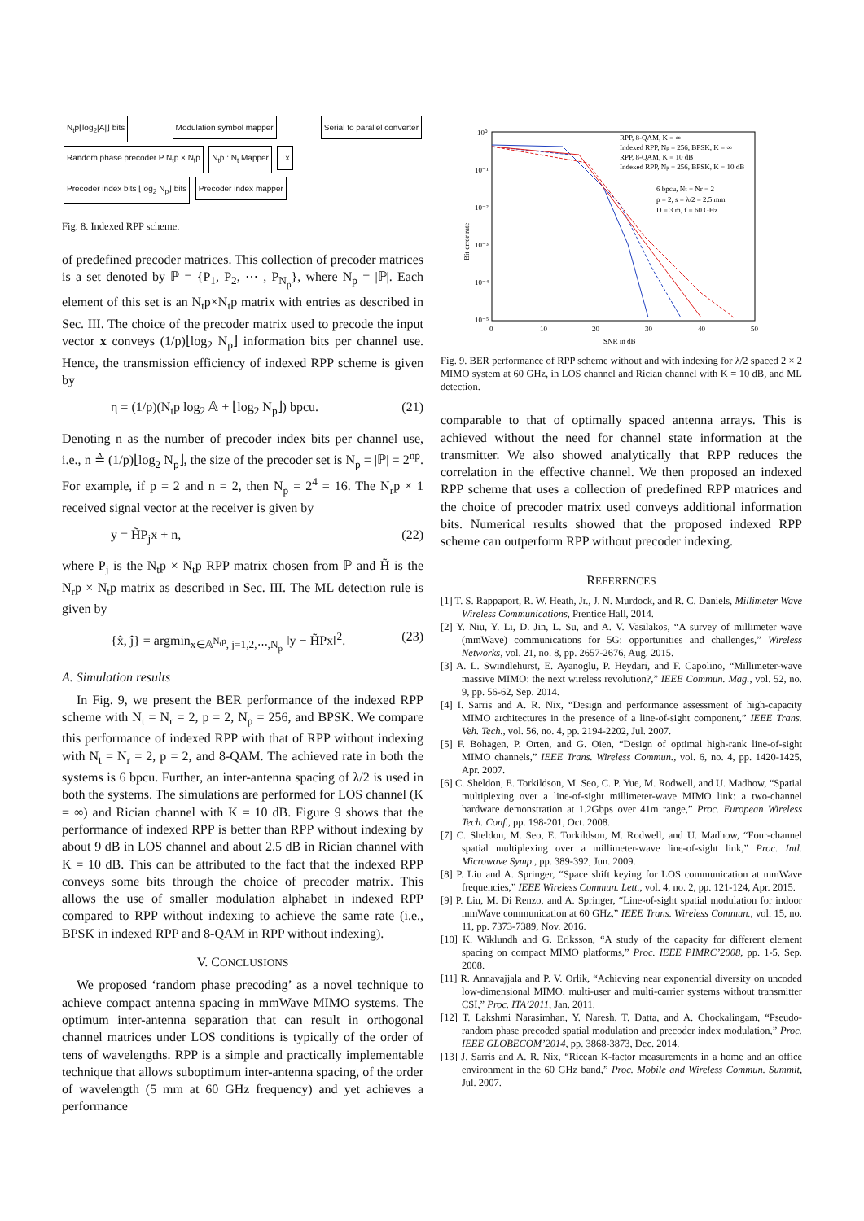N<sub>t</sub>p⌊log<sub>2</sub>|A|⌋ bits Modulation symbol mapper Serial to parallel converter Random phase precoder P N<sub>t</sub>p × N<sub>t</sub>p N<sub>t</sub>p : N<sub>t</sub> Mapper Tx
Precoder index bits ⌊log<sub>2</sub> N<sub>p</sub>⌋ bits Precoder index mapper
Fig. 8. Indexed RPP scheme.
of predefined precoder matrices. This collection of precoder matrices is a set denoted by ℙ = {P<sub>1</sub>, P<sub>2</sub>, ⋯ , P<sub>N<sub>p</sub></sub>}, where N<sub>p</sub> = |ℙ|. Each element of this set is an N<sub>t</sub>p×N<sub>t</sub>p matrix with entries as described in Sec. III. The choice of the precoder matrix used to precode the input vector x conveys (1/p)⌊log<sub>2</sub> N<sub>p</sub>⌋ information bits per channel use. Hence, the transmission efficiency of indexed RPP scheme is given by
η = (1/p)(N<sub>t</sub>p log<sub>2</sub> 𝔸 + ⌊log<sub>2</sub> N<sub>p</sub>⌋) bpcu. (21)
Denoting n as the number of precoder index bits per channel use, i.e., n ≜ (1/p)⌊log<sub>2</sub> N<sub>p</sub>⌋, the size of the precoder set is N<sub>p</sub> = |ℙ| = 2<sup>np</sup>. For example, if p = 2 and n = 2, then N<sub>p</sub> = 2<sup>4</sup> = 16. The N<sub>r</sub>p × 1 received signal vector at the receiver is given by
y = H̃P<sub>j</sub>x + n, (22)
where P<sub>j</sub> is the N<sub>t</sub>p × N<sub>t</sub>p RPP matrix chosen from ℙ and H̃ is the N<sub>r</sub>p × N<sub>t</sub>p matrix as described in Sec. III. The ML detection rule is given by
{x̂, ĵ} = argmin<sub>x∈𝔸<sup>N<sub>t</sub>p</sup>, j=1,2,⋯,N<sub>p</sub></sub> ‖y − H̃Px‖<sup>2</sup>. (23)
A. Simulation results
In Fig. 9, we present the BER performance of the indexed RPP scheme with N<sub>t</sub> = N<sub>r</sub> = 2, p = 2, N<sub>p</sub> = 256, and BPSK. We compare this performance of indexed RPP with that of RPP without indexing with N<sub>t</sub> = N<sub>r</sub> = 2, p = 2, and 8-QAM. The achieved rate in both the systems is 6 bpcu. Further, an inter-antenna spacing of λ/2 is used in both the systems. The simulations are performed for LOS channel (K = ∞) and Rician channel with K = 10 dB. Figure 9 shows that the performance of indexed RPP is better than RPP without indexing by about 9 dB in LOS channel and about 2.5 dB in Rician channel with K = 10 dB. This can be attributed to the fact that the indexed RPP conveys some bits through the choice of precoder matrix. This allows the use of smaller modulation alphabet in indexed RPP compared to RPP without indexing to achieve the same rate (i.e., BPSK in indexed RPP and 8-QAM in RPP without indexing).
V. CONCLUSIONS
We proposed ‘random phase precoding’ as a novel technique to achieve compact antenna spacing in mmWave MIMO systems. The optimum inter-antenna separation that can result in orthogonal channel matrices under LOS conditions is typically of the order of tens of wavelengths. RPP is a simple and practically implementable technique that allows suboptimum inter-antenna spacing, of the order of wavelength (5 mm at 60 GHz frequency) and yet achieves a performance
10⁰
10⁻¹
10⁻²
10⁻³
10⁻⁴
10⁻⁵
0
10
20
30
40
50
SNR in dB
Bit error rate
RPP, 8-QAM, K = ∞
Indexed RPP, Np = 256, BPSK, K = ∞
RPP, 8-QAM, K = 10 dB
Indexed RPP, Np = 256, BPSK, K = 10 dB
6 bpcu, Nt = Nr = 2
p = 2, s = λ/2 = 2.5 mm
D = 3 m, f = 60 GHz
Fig. 9. BER performance of RPP scheme without and with indexing for λ/2 spaced 2 × 2 MIMO system at 60 GHz, in LOS channel and Rician channel with K = 10 dB, and ML detection.
comparable to that of optimally spaced antenna arrays. This is achieved without the need for channel state information at the transmitter. We also showed analytically that RPP reduces the correlation in the effective channel. We then proposed an indexed RPP scheme that uses a collection of predefined RPP matrices and the choice of precoder matrix used conveys additional information bits. Numerical results showed that the proposed indexed RPP scheme can outperform RPP without precoder indexing.
REFERENCES
[1] T. S. Rappaport, R. W. Heath, Jr., J. N. Murdock, and R. C. Daniels, Millimeter Wave Wireless Communications, Prentice Hall, 2014.
[2] Y. Niu, Y. Li, D. Jin, L. Su, and A. V. Vasilakos, “A survey of millimeter wave (mmWave) communications for 5G: opportunities and challenges,” Wireless Networks, vol. 21, no. 8, pp. 2657-2676, Aug. 2015.
[3] A. L. Swindlehurst, E. Ayanoglu, P. Heydari, and F. Capolino, “Millimeter-wave massive MIMO: the next wireless revolution?,” IEEE Commun. Mag., vol. 52, no. 9, pp. 56-62, Sep. 2014.
[4] I. Sarris and A. R. Nix, “Design and performance assessment of high-capacity MIMO architectures in the presence of a line-of-sight component,” IEEE Trans. Veh. Tech., vol. 56, no. 4, pp. 2194-2202, Jul. 2007.
[5] F. Bohagen, P. Orten, and G. Oien, “Design of optimal high-rank line-of-sight MIMO channels,” IEEE Trans. Wireless Commun., vol. 6, no. 4, pp. 1420-1425, Apr. 2007.
[6] C. Sheldon, E. Torkildson, M. Seo, C. P. Yue, M. Rodwell, and U. Madhow, “Spatial multiplexing over a line-of-sight millimeter-wave MIMO link: a two-channel hardware demonstration at 1.2Gbps over 41m range,” Proc. European Wireless Tech. Conf., pp. 198-201, Oct. 2008.
[7] C. Sheldon, M. Seo, E. Torkildson, M. Rodwell, and U. Madhow, “Four-channel spatial multiplexing over a millimeter-wave line-of-sight link,” Proc. Intl. Microwave Symp., pp. 389-392, Jun. 2009.
[8] P. Liu and A. Springer, “Space shift keying for LOS communication at mmWave frequencies,” IEEE Wireless Commun. Lett., vol. 4, no. 2, pp. 121-124, Apr. 2015.
[9] P. Liu, M. Di Renzo, and A. Springer, “Line-of-sight spatial modulation for indoor mmWave communication at 60 GHz,” IEEE Trans. Wireless Commun., vol. 15, no. 11, pp. 7373-7389, Nov. 2016.
[10] K. Wiklundh and G. Eriksson, “A study of the capacity for different element spacing on compact MIMO platforms,” Proc. IEEE PIMRC’2008, pp. 1-5, Sep. 2008.
[11] R. Annavajjala and P. V. Orlik, “Achieving near exponential diversity on uncoded low-dimensional MIMO, multi-user and multi-carrier systems without transmitter CSI,” Proc. ITA’2011, Jan. 2011.
[12] T. Lakshmi Narasimhan, Y. Naresh, T. Datta, and A. Chockalingam, “Pseudo-random phase precoded spatial modulation and precoder index modulation,” Proc. IEEE GLOBECOM’2014, pp. 3868-3873, Dec. 2014.
[13] J. Sarris and A. R. Nix, “Ricean K-factor measurements in a home and an office environment in the 60 GHz band,” Proc. Mobile and Wireless Commun. Summit, Jul. 2007.